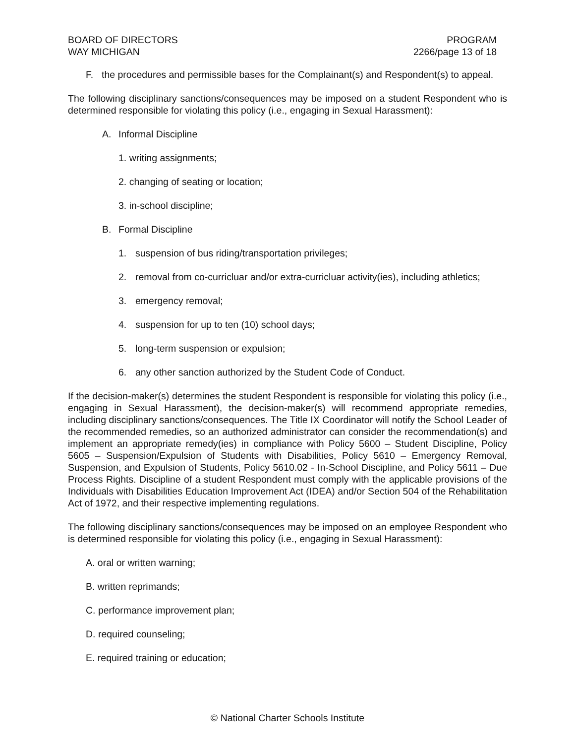BOARD OF DIRECTORS
WAY MICHIGAN
PROGRAM
2266/page 13 of 18
F. the procedures and permissible bases for the Complainant(s) and Respondent(s) to appeal.
The following disciplinary sanctions/consequences may be imposed on a student Respondent who is determined responsible for violating this policy (i.e., engaging in Sexual Harassment):
A. Informal Discipline
1. writing assignments;
2. changing of seating or location;
3. in-school discipline;
B. Formal Discipline
1. suspension of bus riding/transportation privileges;
2. removal from co-curricluar and/or extra-curricluar activity(ies), including athletics;
3. emergency removal;
4. suspension for up to ten (10) school days;
5. long-term suspension or expulsion;
6. any other sanction authorized by the Student Code of Conduct.
If the decision-maker(s) determines the student Respondent is responsible for violating this policy (i.e., engaging in Sexual Harassment), the decision-maker(s) will recommend appropriate remedies, including disciplinary sanctions/consequences. The Title IX Coordinator will notify the School Leader of the recommended remedies, so an authorized administrator can consider the recommendation(s) and implement an appropriate remedy(ies) in compliance with Policy 5600 – Student Discipline, Policy 5605 – Suspension/Expulsion of Students with Disabilities, Policy 5610 – Emergency Removal, Suspension, and Expulsion of Students, Policy 5610.02 - In-School Discipline, and Policy 5611 – Due Process Rights. Discipline of a student Respondent must comply with the applicable provisions of the Individuals with Disabilities Education Improvement Act (IDEA) and/or Section 504 of the Rehabilitation Act of 1972, and their respective implementing regulations.
The following disciplinary sanctions/consequences may be imposed on an employee Respondent who is determined responsible for violating this policy (i.e., engaging in Sexual Harassment):
A. oral or written warning;
B. written reprimands;
C. performance improvement plan;
D. required counseling;
E. required training or education;
© National Charter Schools Institute